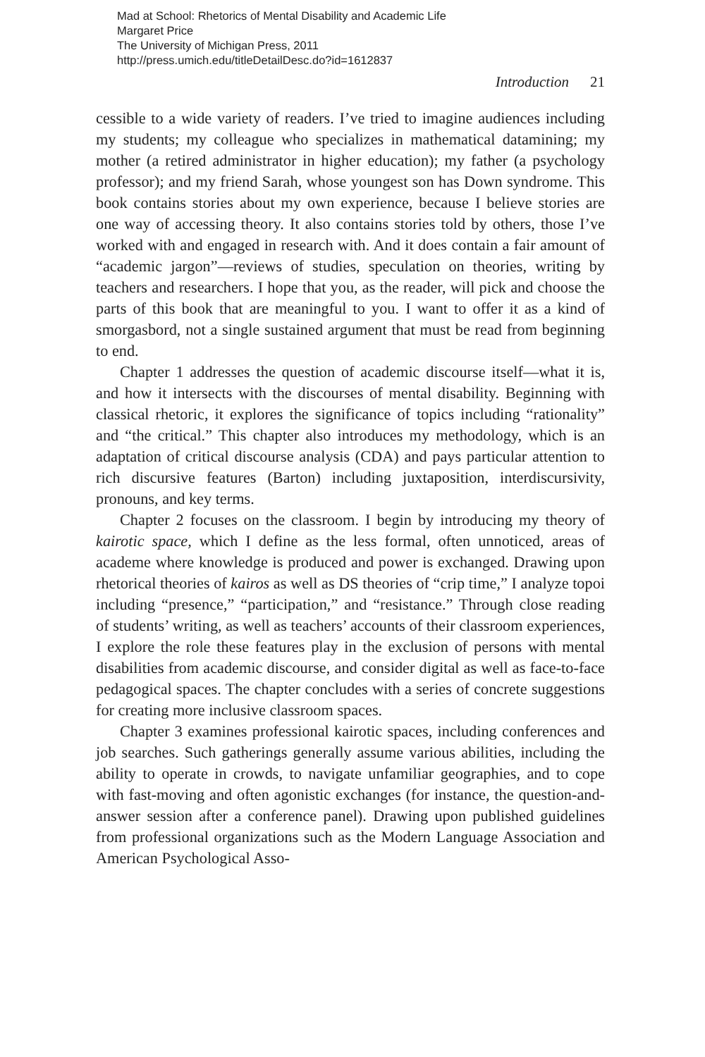Mad at School: Rhetorics of Mental Disability and Academic Life
Margaret Price
The University of Michigan Press, 2011
http://press.umich.edu/titleDetailDesc.do?id=1612837
Introduction 21
cessible to a wide variety of readers. I’ve tried to imagine audiences including my students; my colleague who specializes in mathematical datamining; my mother (a retired administrator in higher education); my father (a psychology professor); and my friend Sarah, whose youngest son has Down syndrome. This book contains stories about my own experience, because I believe stories are one way of accessing theory. It also contains stories told by others, those I’ve worked with and engaged in research with. And it does contain a fair amount of “academic jargon”—reviews of studies, speculation on theories, writing by teachers and researchers. I hope that you, as the reader, will pick and choose the parts of this book that are meaningful to you. I want to offer it as a kind of smorgasbord, not a single sustained argument that must be read from beginning to end.
Chapter 1 addresses the question of academic discourse itself—what it is, and how it intersects with the discourses of mental disability. Beginning with classical rhetoric, it explores the significance of topics including “rationality” and “the critical.” This chapter also introduces my methodology, which is an adaptation of critical discourse analysis (CDA) and pays particular attention to rich discursive features (Barton) including juxtaposition, interdiscursivity, pronouns, and key terms.
Chapter 2 focuses on the classroom. I begin by introducing my theory of kairotic space, which I define as the less formal, often unnoticed, areas of academe where knowledge is produced and power is exchanged. Drawing upon rhetorical theories of kairos as well as DS theories of “crip time,” I analyze topoi including “presence,” “participation,” and “resistance.” Through close reading of students’ writing, as well as teachers’ accounts of their classroom experiences, I explore the role these features play in the exclusion of persons with mental disabilities from academic discourse, and consider digital as well as face-to-face pedagogical spaces. The chapter concludes with a series of concrete suggestions for creating more inclusive classroom spaces.
Chapter 3 examines professional kairotic spaces, including conferences and job searches. Such gatherings generally assume various abilities, including the ability to operate in crowds, to navigate unfamiliar geographies, and to cope with fast-moving and often agonistic exchanges (for instance, the question-and-answer session after a conference panel). Drawing upon published guidelines from professional organizations such as the Modern Language Association and American Psychological Asso-